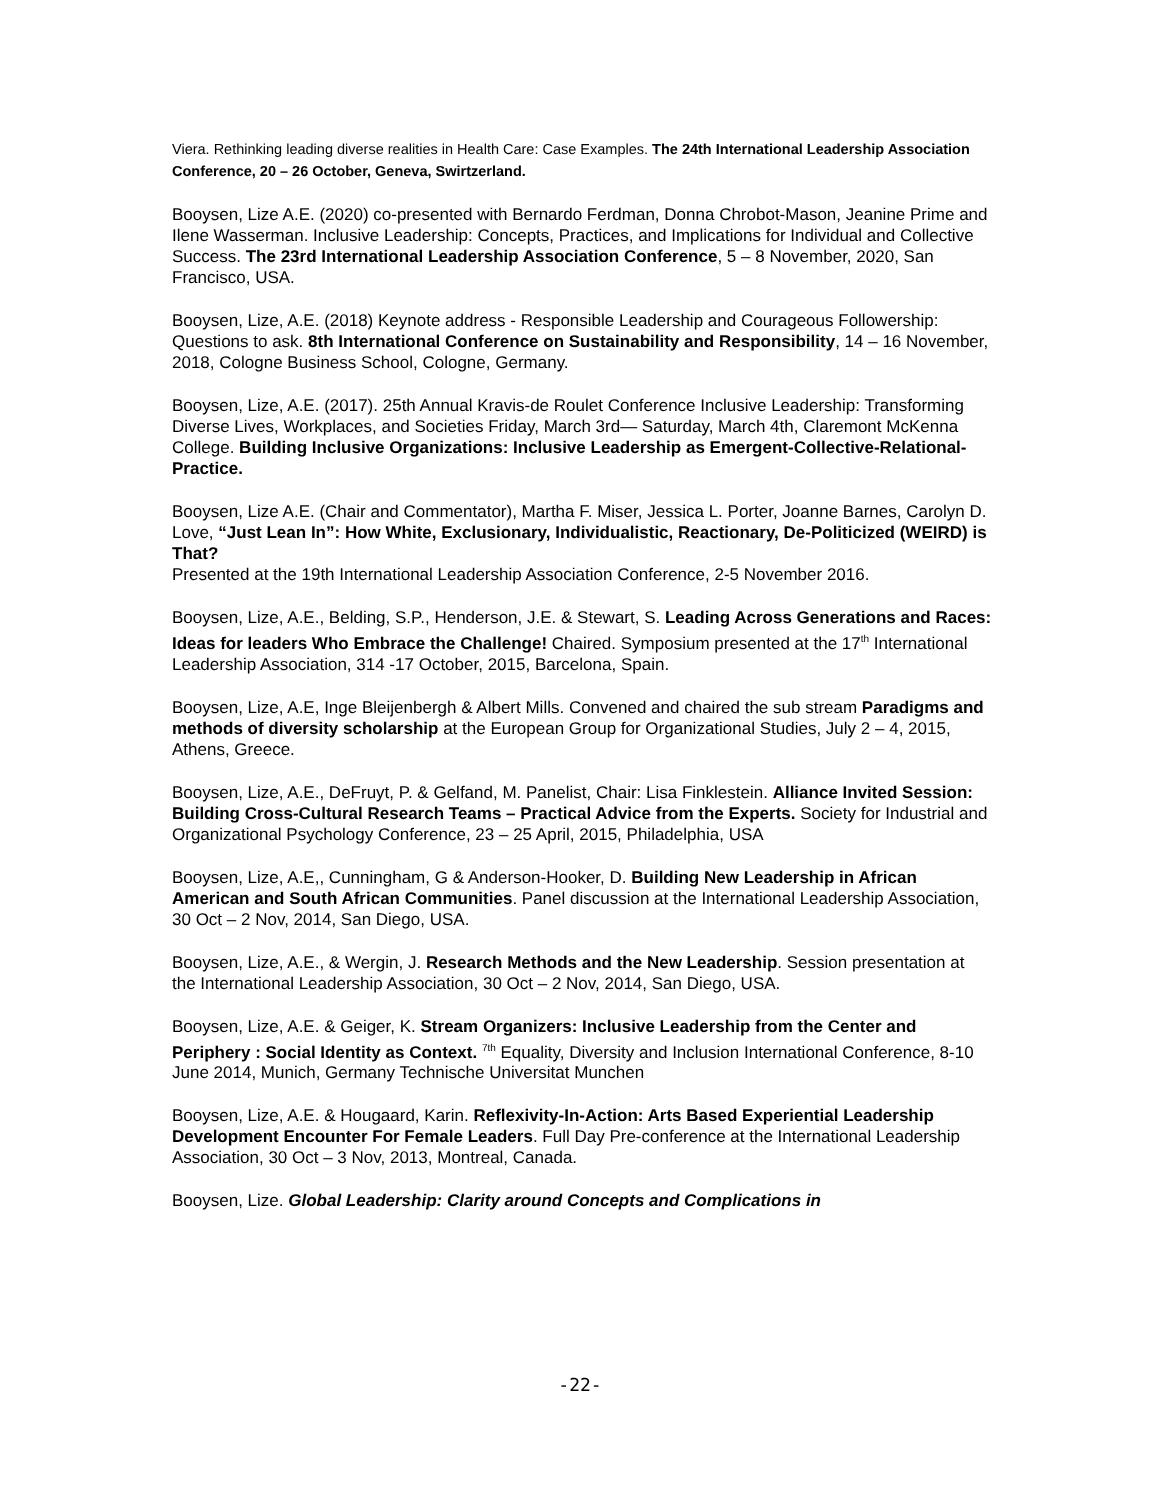Viera. Rethinking leading diverse realities in Health Care: Case Examples. The 24th International Leadership Association Conference, 20 – 26 October, Geneva, Swirtzerland.
Booysen, Lize A.E. (2020) co-presented with Bernardo Ferdman, Donna Chrobot-Mason, Jeanine Prime and Ilene Wasserman. Inclusive Leadership: Concepts, Practices, and Implications for Individual and Collective Success. The 23rd International Leadership Association Conference, 5 – 8 November, 2020, San Francisco, USA.
Booysen, Lize, A.E. (2018) Keynote address - Responsible Leadership and Courageous Followership: Questions to ask. 8th International Conference on Sustainability and Responsibility, 14 – 16 November, 2018, Cologne Business School, Cologne, Germany.
Booysen, Lize, A.E. (2017). 25th Annual Kravis-de Roulet Conference Inclusive Leadership: Transforming Diverse Lives, Workplaces, and Societies Friday, March 3rd— Saturday, March 4th, Claremont McKenna College. Building Inclusive Organizations: Inclusive Leadership as Emergent-Collective-Relational-Practice.
Booysen, Lize A.E. (Chair and Commentator), Martha F. Miser, Jessica L. Porter, Joanne Barnes, Carolyn D. Love, “Just Lean In”: How White, Exclusionary, Individualistic, Reactionary, De-Politicized (WEIRD) is That?
Presented at the 19th International Leadership Association Conference, 2-5 November 2016.
Booysen, Lize, A.E., Belding, S.P., Henderson, J.E. & Stewart, S. Leading Across Generations and Races: Ideas for leaders Who Embrace the Challenge! Chaired. Symposium presented at the 17<sup>th</sup> International Leadership Association, 314 -17 October, 2015, Barcelona, Spain.
Booysen, Lize, A.E, Inge Bleijenbergh & Albert Mills. Convened and chaired the sub stream Paradigms and methods of diversity scholarship at the European Group for Organizational Studies, July 2 – 4, 2015, Athens, Greece.
Booysen, Lize, A.E., DeFruyt, P. & Gelfand, M. Panelist, Chair: Lisa Finklestein. Alliance Invited Session: Building Cross-Cultural Research Teams – Practical Advice from the Experts. Society for Industrial and Organizational Psychology Conference, 23 – 25 April, 2015, Philadelphia, USA
Booysen, Lize, A.E,, Cunningham, G & Anderson-Hooker, D. Building New Leadership in African American and South African Communities. Panel discussion at the International Leadership Association, 30 Oct – 2 Nov, 2014, San Diego, USA.
Booysen, Lize, A.E., & Wergin, J. Research Methods and the New Leadership. Session presentation at the International Leadership Association, 30 Oct – 2 Nov, 2014, San Diego, USA.
Booysen, Lize, A.E. & Geiger, K. Stream Organizers: Inclusive Leadership from the Center and Periphery : Social Identity as Context. <sup>7th</sup> Equality, Diversity and Inclusion International Conference, 8-10 June 2014, Munich, Germany Technische Universitat Munchen
Booysen, Lize, A.E. & Hougaard, Karin. Reflexivity-In-Action: Arts Based Experiential Leadership Development Encounter For Female Leaders. Full Day Pre-conference at the International Leadership Association, 30 Oct – 3 Nov, 2013, Montreal, Canada.
Booysen, Lize. Global Leadership: Clarity around Concepts and Complications in
-22-